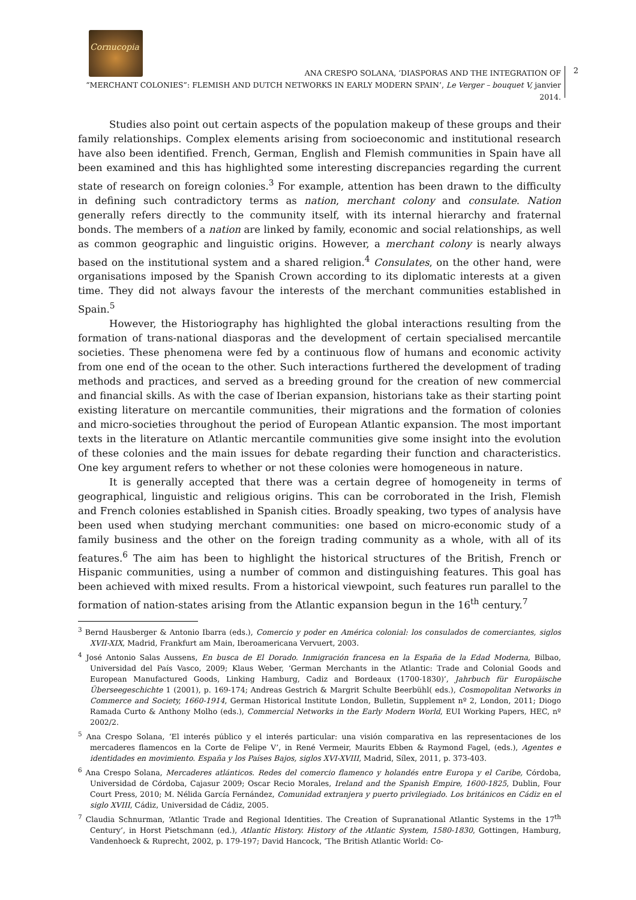Cornucopia
2
ANA CRESPO SOLANA, ‘DIASPORAS AND THE INTEGRATION OF
“MERCHANT COLONIES”: FLEMISH AND DUTCH NETWORKS IN EARLY MODERN SPAIN’, Le Verger – bouquet V, janvier 2014.
Studies also point out certain aspects of the population makeup of these groups and their family relationships. Complex elements arising from socioeconomic and institutional research have also been identified. French, German, English and Flemish communities in Spain have all been examined and this has highlighted some interesting discrepancies regarding the current state of research on foreign colonies.<sup>3</sup> For example, attention has been drawn to the difficulty in defining such contradictory terms as nation, merchant colony and consulate. Nation generally refers directly to the community itself, with its internal hierarchy and fraternal bonds. The members of a nation are linked by family, economic and social relationships, as well as common geographic and linguistic origins. However, a merchant colony is nearly always based on the institutional system and a shared religion.<sup>4</sup> Consulates, on the other hand, were organisations imposed by the Spanish Crown according to its diplomatic interests at a given time. They did not always favour the interests of the merchant communities established in Spain.<sup>5</sup>
However, the Historiography has highlighted the global interactions resulting from the formation of trans-national diasporas and the development of certain specialised mercantile societies. These phenomena were fed by a continuous flow of humans and economic activity from one end of the ocean to the other. Such interactions furthered the development of trading methods and practices, and served as a breeding ground for the creation of new commercial and financial skills. As with the case of Iberian expansion, historians take as their starting point existing literature on mercantile communities, their migrations and the formation of colonies and micro-societies throughout the period of European Atlantic expansion. The most important texts in the literature on Atlantic mercantile communities give some insight into the evolution of these colonies and the main issues for debate regarding their function and characteristics. One key argument refers to whether or not these colonies were homogeneous in nature.
It is generally accepted that there was a certain degree of homogeneity in terms of geographical, linguistic and religious origins. This can be corroborated in the Irish, Flemish and French colonies established in Spanish cities. Broadly speaking, two types of analysis have been used when studying merchant communities: one based on micro-economic study of a family business and the other on the foreign trading community as a whole, with all of its features.<sup>6</sup> The aim has been to highlight the historical structures of the British, French or Hispanic communities, using a number of common and distinguishing features. This goal has been achieved with mixed results. From a historical viewpoint, such features run parallel to the formation of nation-states arising from the Atlantic expansion begun in the 16<sup>th</sup> century.<sup>7</sup>
<sup>3</sup> Bernd Hausberger & Antonio Ibarra (eds.), Comercio y poder en América colonial: los consulados de comerciantes, siglos XVII-XIX, Madrid, Frankfurt am Main, Iberoamericana Vervuert, 2003.
<sup>4</sup> José Antonio Salas Aussens, En busca de El Dorado. Inmigración francesa en la España de la Edad Moderna, Bilbao, Universidad del País Vasco, 2009; Klaus Weber, ‘German Merchants in the Atlantic: Trade and Colonial Goods and European Manufactured Goods, Linking Hamburg, Cadiz and Bordeaux (1700-1830)’, Jahrbuch für Europäische Überseegeschichte 1 (2001), p. 169-174; Andreas Gestrich & Margrit Schulte Beerbühl( eds.), Cosmopolitan Networks in Commerce and Society, 1660-1914, German Historical Institute London, Bulletin, Supplement nº 2, London, 2011; Diogo Ramada Curto & Anthony Molho (eds.), Commercial Networks in the Early Modern World, EUI Working Papers, HEC, nº 2002/2.
<sup>5</sup> Ana Crespo Solana, ‘El interés público y el interés particular: una visión comparativa en las representaciones de los mercaderes flamencos en la Corte de Felipe V’, in René Vermeir, Maurits Ebben & Raymond Fagel, (eds.), Agentes e identidades en movimiento. España y los Países Bajos, siglos XVI-XVIII, Madrid, Sílex, 2011, p. 373-403.
<sup>6</sup> Ana Crespo Solana, Mercaderes atlánticos. Redes del comercio flamenco y holandés entre Europa y el Caribe, Córdoba, Universidad de Córdoba, Cajasur 2009; Oscar Recio Morales, Ireland and the Spanish Empire, 1600-1825, Dublin, Four Court Press, 2010; M. Nélida García Fernández, Comunidad extranjera y puerto privilegiado. Los británicos en Cádiz en el siglo XVIII, Cádiz, Universidad de Cádiz, 2005.
<sup>7</sup> Claudia Schnurman, ‘Atlantic Trade and Regional Identities. The Creation of Supranational Atlantic Systems in the 17<sup>th</sup> Century’, in Horst Pietschmann (ed.), Atlantic History. History of the Atlantic System, 1580-1830, Gottingen, Hamburg, Vandenhoeck & Ruprecht, 2002, p. 179-197; David Hancock, ‘The British Atlantic World: Co-